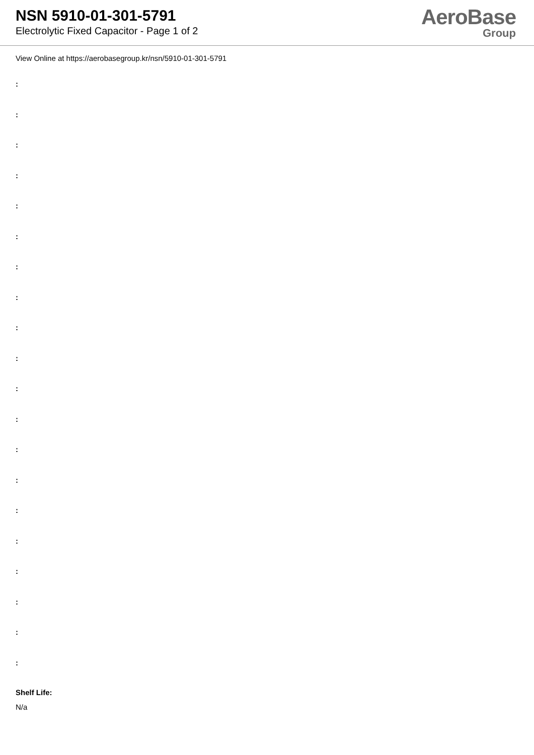NSN 5910-01-301-5791
Electrolytic Fixed Capacitor - Page 1 of 2
AeroBase
Group
View Online at https://aerobasegroup.kr/nsn/5910-01-301-5791
:
:
:
:
:
:
:
:
:
:
:
:
:
:
:
:
:
:
:
:
Shelf Life:
N/a